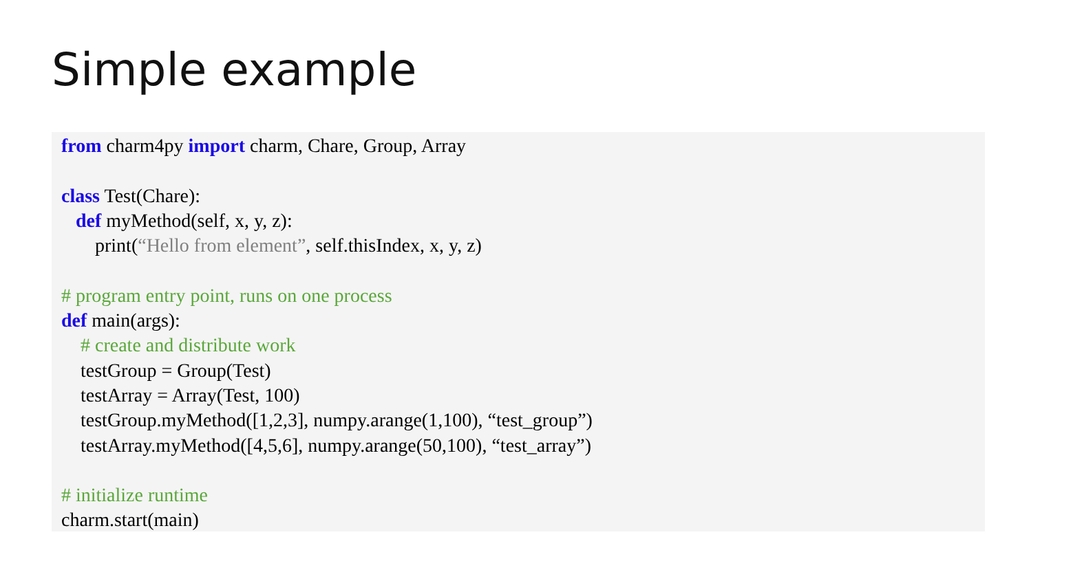Simple example
from charm4py import charm, Chare, Group, Array
class Test(Chare):
def myMethod(self, x, y, z):
print(“Hello from element”, self.thisIndex, x, y, z)
# program entry point, runs on one process
def main(args):
# create and distribute work
testGroup = Group(Test)
testArray = Array(Test, 100)
testGroup.myMethod([1,2,3], numpy.arange(1,100), “test_group”)
testArray.myMethod([4,5,6], numpy.arange(50,100), “test_array”)
# initialize runtime
charm.start(main)